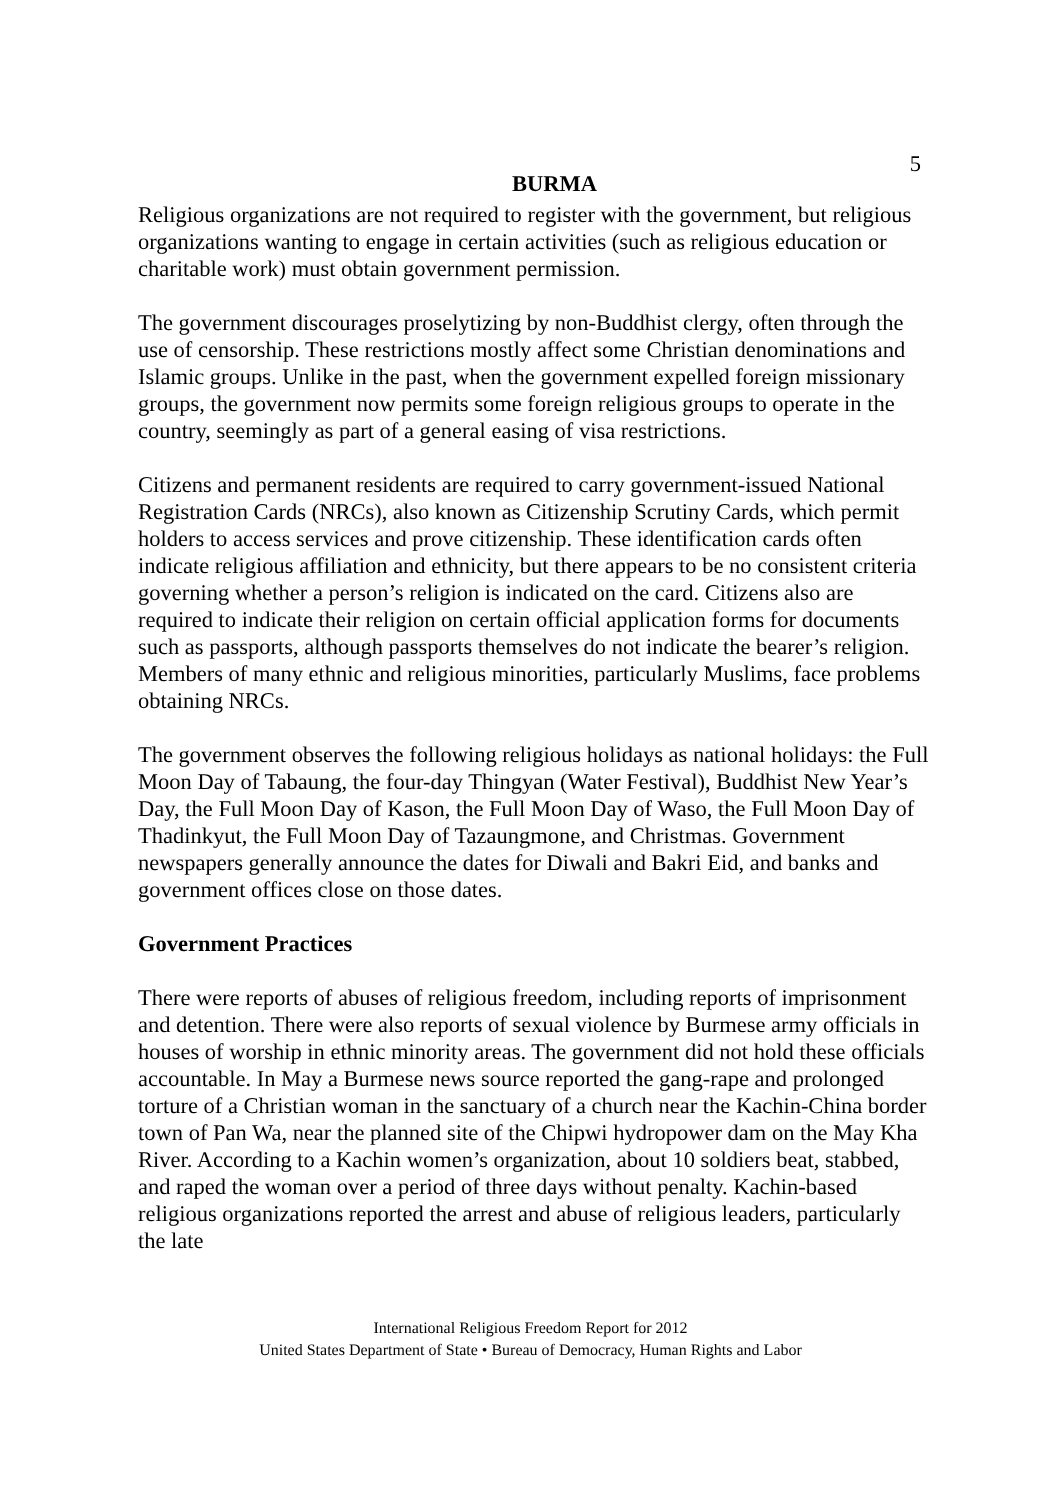5
BURMA
Religious organizations are not required to register with the government, but religious organizations wanting to engage in certain activities (such as religious education or charitable work) must obtain government permission.
The government discourages proselytizing by non-Buddhist clergy, often through the use of censorship. These restrictions mostly affect some Christian denominations and Islamic groups. Unlike in the past, when the government expelled foreign missionary groups, the government now permits some foreign religious groups to operate in the country, seemingly as part of a general easing of visa restrictions.
Citizens and permanent residents are required to carry government-issued National Registration Cards (NRCs), also known as Citizenship Scrutiny Cards, which permit holders to access services and prove citizenship. These identification cards often indicate religious affiliation and ethnicity, but there appears to be no consistent criteria governing whether a person’s religion is indicated on the card. Citizens also are required to indicate their religion on certain official application forms for documents such as passports, although passports themselves do not indicate the bearer’s religion. Members of many ethnic and religious minorities, particularly Muslims, face problems obtaining NRCs.
The government observes the following religious holidays as national holidays: the Full Moon Day of Tabaung, the four-day Thingyan (Water Festival), Buddhist New Year’s Day, the Full Moon Day of Kason, the Full Moon Day of Waso, the Full Moon Day of Thadinkyut, the Full Moon Day of Tazaungmone, and Christmas. Government newspapers generally announce the dates for Diwali and Bakri Eid, and banks and government offices close on those dates.
Government Practices
There were reports of abuses of religious freedom, including reports of imprisonment and detention. There were also reports of sexual violence by Burmese army officials in houses of worship in ethnic minority areas. The government did not hold these officials accountable. In May a Burmese news source reported the gang-rape and prolonged torture of a Christian woman in the sanctuary of a church near the Kachin-China border town of Pan Wa, near the planned site of the Chipwi hydropower dam on the May Kha River. According to a Kachin women’s organization, about 10 soldiers beat, stabbed, and raped the woman over a period of three days without penalty. Kachin-based religious organizations reported the arrest and abuse of religious leaders, particularly the late
International Religious Freedom Report for 2012
United States Department of State • Bureau of Democracy, Human Rights and Labor